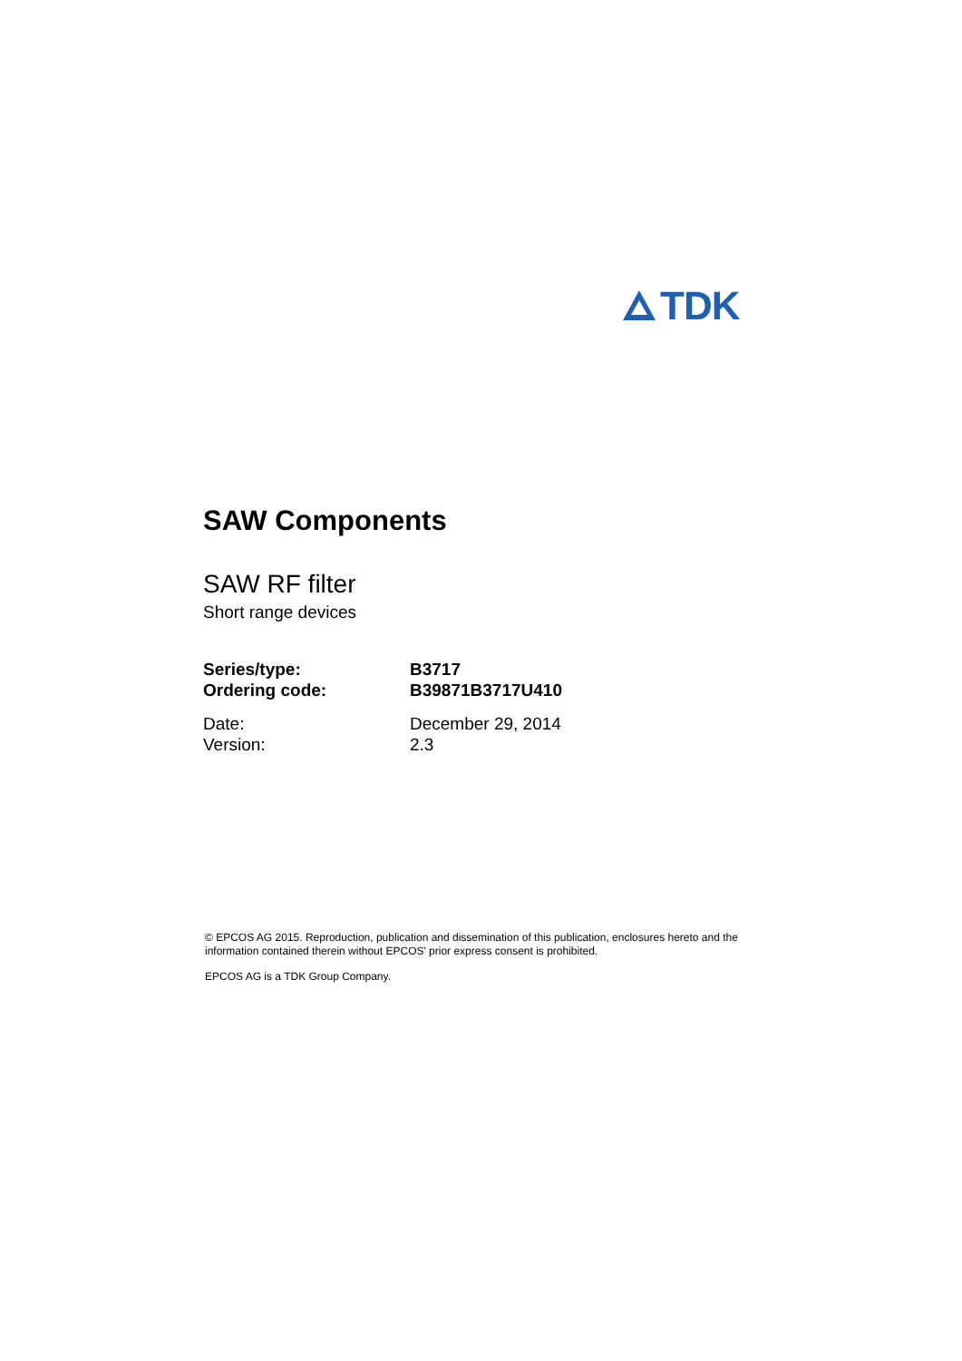TDK
SAW Components
SAW RF filter
Short range devices
| Series/type: | B3717 |
| Ordering code: | B39871B3717U410 |
| Date: | December 29, 2014 |
| Version: | 2.3 |
© EPCOS AG 2015. Reproduction, publication and dissemination of this publication, enclosures hereto and the information contained therein without EPCOS' prior express consent is prohibited.
EPCOS AG is a TDK Group Company.